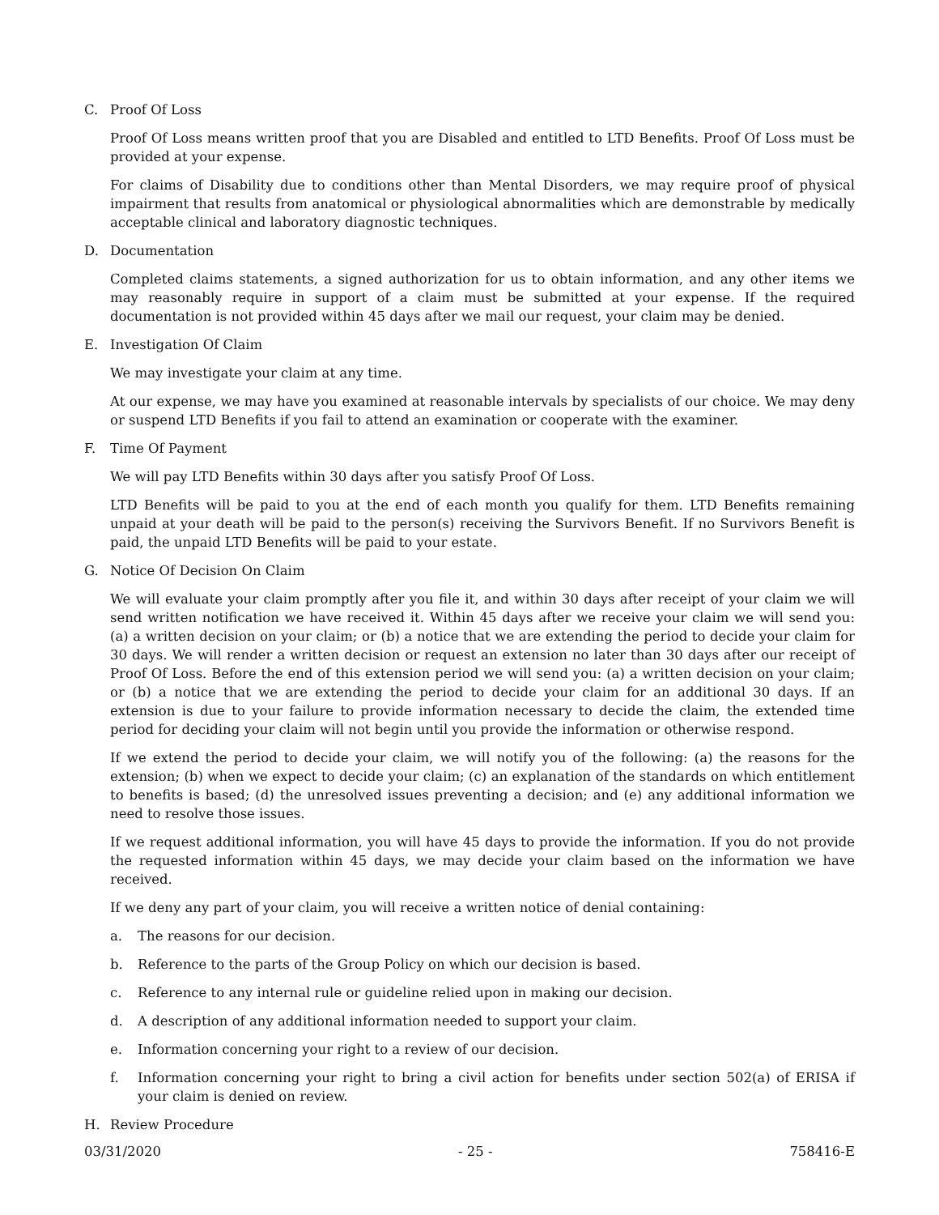C. Proof Of Loss
Proof Of Loss means written proof that you are Disabled and entitled to LTD Benefits. Proof Of Loss must be provided at your expense.
For claims of Disability due to conditions other than Mental Disorders, we may require proof of physical impairment that results from anatomical or physiological abnormalities which are demonstrable by medically acceptable clinical and laboratory diagnostic techniques.
D. Documentation
Completed claims statements, a signed authorization for us to obtain information, and any other items we may reasonably require in support of a claim must be submitted at your expense. If the required documentation is not provided within 45 days after we mail our request, your claim may be denied.
E. Investigation Of Claim
We may investigate your claim at any time.
At our expense, we may have you examined at reasonable intervals by specialists of our choice. We may deny or suspend LTD Benefits if you fail to attend an examination or cooperate with the examiner.
F. Time Of Payment
We will pay LTD Benefits within 30 days after you satisfy Proof Of Loss.
LTD Benefits will be paid to you at the end of each month you qualify for them. LTD Benefits remaining unpaid at your death will be paid to the person(s) receiving the Survivors Benefit. If no Survivors Benefit is paid, the unpaid LTD Benefits will be paid to your estate.
G. Notice Of Decision On Claim
We will evaluate your claim promptly after you file it, and within 30 days after receipt of your claim we will send written notification we have received it. Within 45 days after we receive your claim we will send you: (a) a written decision on your claim; or (b) a notice that we are extending the period to decide your claim for 30 days. We will render a written decision or request an extension no later than 30 days after our receipt of Proof Of Loss. Before the end of this extension period we will send you: (a) a written decision on your claim; or (b) a notice that we are extending the period to decide your claim for an additional 30 days. If an extension is due to your failure to provide information necessary to decide the claim, the extended time period for deciding your claim will not begin until you provide the information or otherwise respond.
If we extend the period to decide your claim, we will notify you of the following: (a) the reasons for the extension; (b) when we expect to decide your claim; (c) an explanation of the standards on which entitlement to benefits is based; (d) the unresolved issues preventing a decision; and (e) any additional information we need to resolve those issues.
If we request additional information, you will have 45 days to provide the information. If you do not provide the requested information within 45 days, we may decide your claim based on the information we have received.
If we deny any part of your claim, you will receive a written notice of denial containing:
a. The reasons for our decision.
b. Reference to the parts of the Group Policy on which our decision is based.
c. Reference to any internal rule or guideline relied upon in making our decision.
d. A description of any additional information needed to support your claim.
e. Information concerning your right to a review of our decision.
f. Information concerning your right to bring a civil action for benefits under section 502(a) of ERISA if your claim is denied on review.
H. Review Procedure
03/31/2020 - 25 - 758416-E